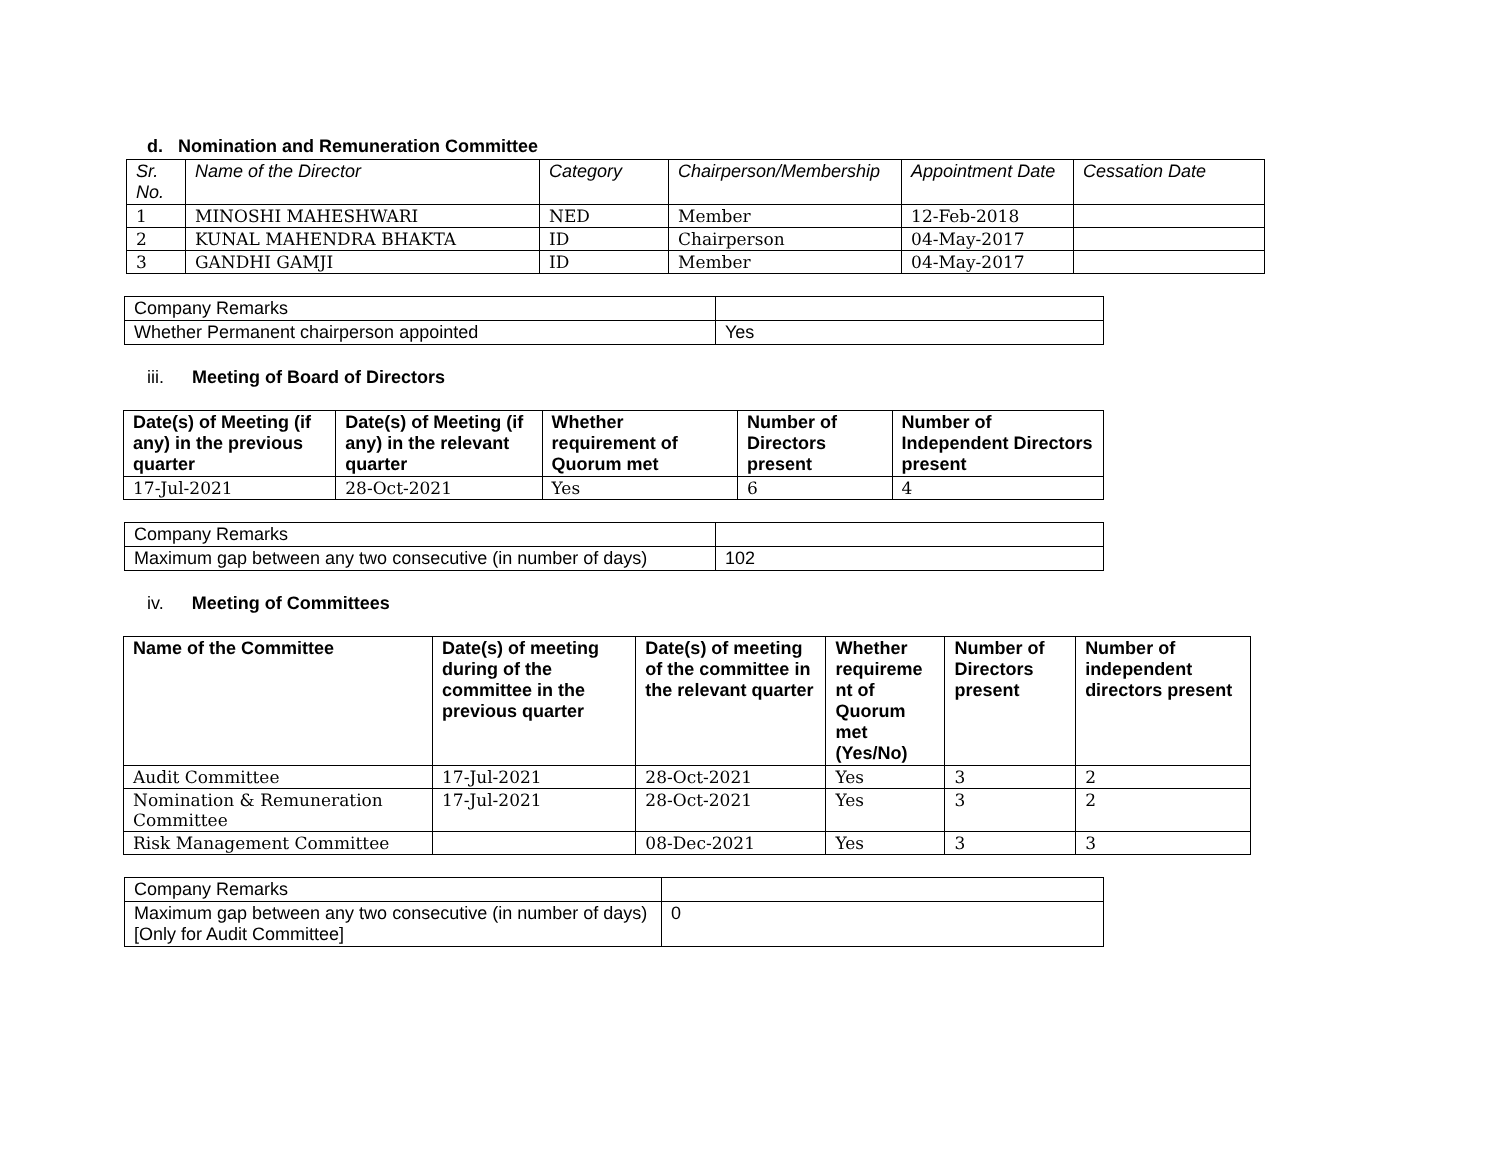d. Nomination and Remuneration Committee
| Sr. No. | Name of the Director | Category | Chairperson/Membership | Appointment Date | Cessation Date |
| --- | --- | --- | --- | --- | --- |
| 1 | MINOSHI MAHESHWARI | NED | Member | 12-Feb-2018 | |
| 2 | KUNAL MAHENDRA BHAKTA | ID | Chairperson | 04-May-2017 | |
| 3 | GANDHI GAMJI | ID | Member | 04-May-2017 | |
| Company Remarks | |
| Whether Permanent chairperson appointed | Yes |
iii. Meeting of Board of Directors
| Date(s) of Meeting (if any) in the previous quarter | Date(s) of Meeting (if any) in the relevant quarter | Whether requirement of Quorum met | Number of Directors present | Number of Independent Directors present |
| --- | --- | --- | --- | --- |
| 17-Jul-2021 | 28-Oct-2021 | Yes | 6 | 4 |
| Company Remarks | |
| Maximum gap between any two consecutive (in number of days) | 102 |
iv. Meeting of Committees
| Name of the Committee | Date(s) of meeting during of the committee in the previous quarter | Date(s) of meeting of the committee in the relevant quarter | Whether requireme nt of Quorum met (Yes/No) | Number of Directors present | Number of independent directors present |
| --- | --- | --- | --- | --- | --- |
| Audit Committee | 17-Jul-2021 | 28-Oct-2021 | Yes | 3 | 2 |
| Nomination & Remuneration Committee | 17-Jul-2021 | 28-Oct-2021 | Yes | 3 | 2 |
| Risk Management Committee | | 08-Dec-2021 | Yes | 3 | 3 |
| Company Remarks | |
| Maximum gap between any two consecutive (in number of days) [Only for Audit Committee] | 0 |